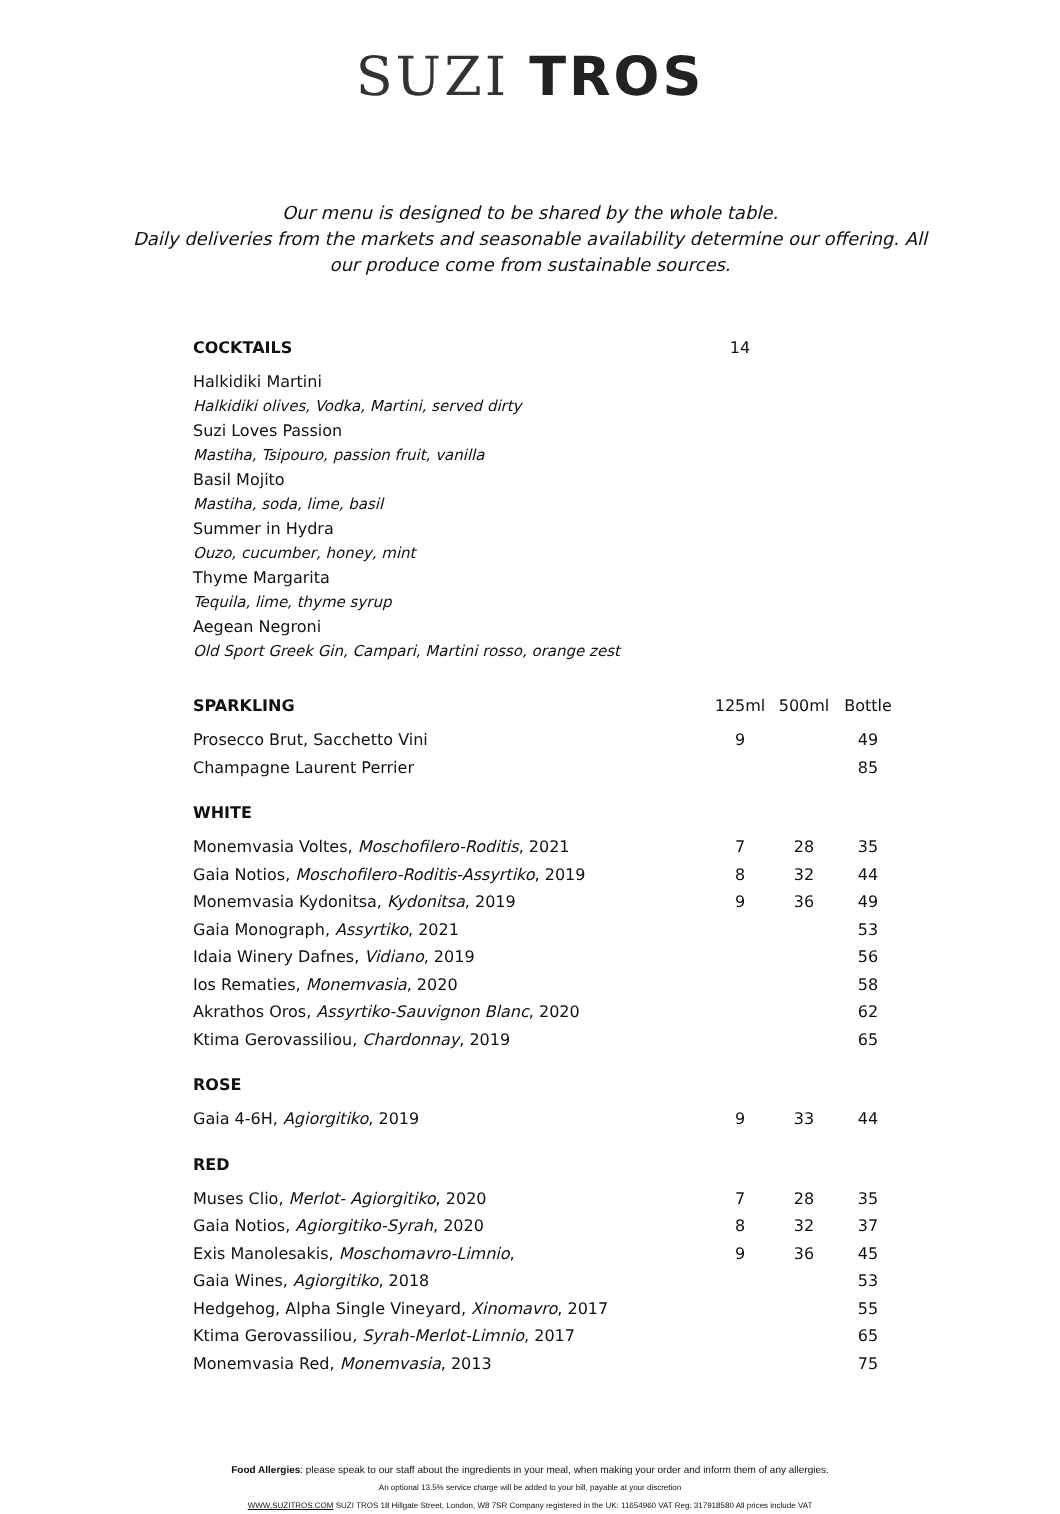SUZI TROS
Our menu is designed to be shared by the whole table.
Daily deliveries from the markets and seasonable availability determine our offering. All our produce come from sustainable sources.
| COCKTAILS | 14 | | |
| Halkidiki Martini | | | |
| Halkidiki olives, Vodka, Martini, served dirty | | | |
| Suzi Loves Passion | | | |
| Mastiha, Tsipouro, passion fruit, vanilla | | | |
| Basil Mojito | | | |
| Mastiha, soda, lime, basil | | | |
| Summer in Hydra | | | |
| Ouzo, cucumber, honey, mint | | | |
| Thyme Margarita | | | |
| Tequila, lime, thyme syrup | | | |
| Aegean Negroni | | | |
| Old Sport Greek Gin, Campari, Martini rosso, orange zest | | | |
| SPARKLING | 125ml | 500ml | Bottle |
| Prosecco Brut, Sacchetto Vini | 9 | | 49 |
| Champagne Laurent Perrier | | | 85 |
| WHITE | | | |
| Monemvasia Voltes, Moschofilero-Roditis , 2021 | 7 | 28 | 35 |
| Gaia Notios, Moschofilero-Roditis-Assyrtiko , 2019 | 8 | 32 | 44 |
| Monemvasia Kydonitsa, Kydonitsa , 2019 | 9 | 36 | 49 |
| Gaia Monograph, Assyrtiko , 2021 | | | 53 |
| Idaia Winery Dafnes, Vidiano , 2019 | | | 56 |
| Ios Rematies, Monemvasia , 2020 | | | 58 |
| Akrathos Oros, Assyrtiko-Sauvignon Blanc , 2020 | | | 62 |
| Ktima Gerovassiliou, Chardonnay , 2019 | | | 65 |
| ROSE | | | |
| Gaia 4-6H, Agiorgitiko , 2019 | 9 | 33 | 44 |
| RED | | | |
| Muses Clio, Merlot- Agiorgitiko , 2020 | 7 | 28 | 35 |
| Gaia Notios, Agiorgitiko-Syrah , 2020 | 8 | 32 | 37 |
| Exis Manolesakis, Moschomavro-Limnio , | 9 | 36 | 45 |
| Gaia Wines, Agiorgitiko , 2018 | | | 53 |
| Hedgehog, Alpha Single Vineyard, Xinomavro , 2017 | | | 55 |
| Ktima Gerovassiliou , Syrah-Merlot-Limnio , 2017 | | | 65 |
| Monemvasia Red, Monemvasia , 2013 | | | 75 |
Food Allergies: please speak to our staff about the ingredients in your meal, when making your order and inform them of any allergies.
An optional 13.5% service charge will be added to your bill, payable at your discretion
WWW,SUZITROS.COM SUZI TROS 18 Hillgate Street, London, W8 7SR Company registered in the UK: 11654960 VAT Reg: 317918580 All prices include VAT